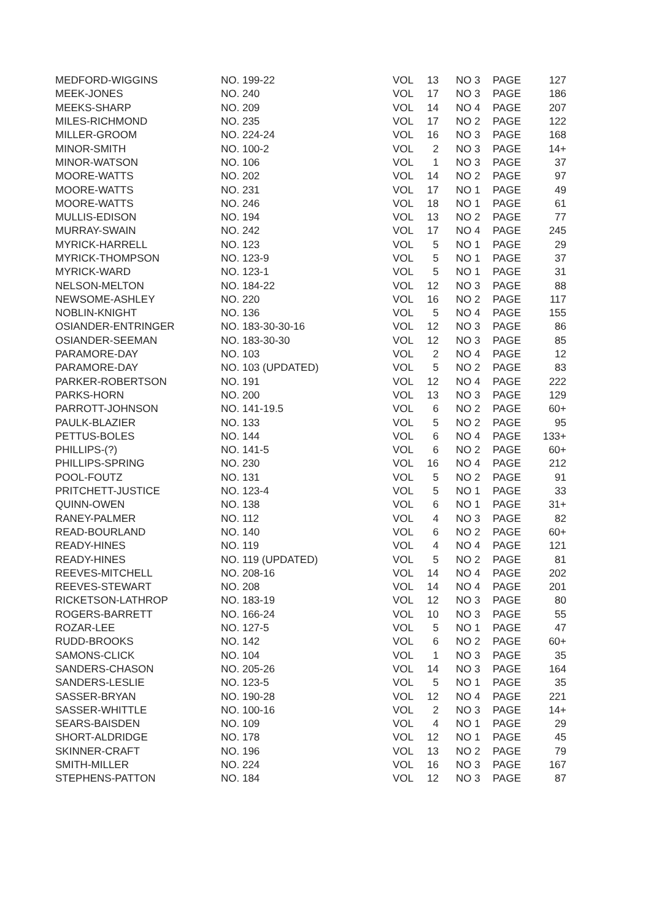| MEDFORD-WIGGINS | NO. 199-22 | VOL | 13 | NO 3 | PAGE | 127 |
| MEEK-JONES | NO. 240 | VOL | 17 | NO 3 | PAGE | 186 |
| MEEKS-SHARP | NO. 209 | VOL | 14 | NO 4 | PAGE | 207 |
| MILES-RICHMOND | NO. 235 | VOL | 17 | NO 2 | PAGE | 122 |
| MILLER-GROOM | NO. 224-24 | VOL | 16 | NO 3 | PAGE | 168 |
| MINOR-SMITH | NO. 100-2 | VOL | 2 | NO 3 | PAGE | 14+ |
| MINOR-WATSON | NO. 106 | VOL | 1 | NO 3 | PAGE | 37 |
| MOORE-WATTS | NO. 202 | VOL | 14 | NO 2 | PAGE | 97 |
| MOORE-WATTS | NO. 231 | VOL | 17 | NO 1 | PAGE | 49 |
| MOORE-WATTS | NO. 246 | VOL | 18 | NO 1 | PAGE | 61 |
| MULLIS-EDISON | NO. 194 | VOL | 13 | NO 2 | PAGE | 77 |
| MURRAY-SWAIN | NO. 242 | VOL | 17 | NO 4 | PAGE | 245 |
| MYRICK-HARRELL | NO. 123 | VOL | 5 | NO 1 | PAGE | 29 |
| MYRICK-THOMPSON | NO. 123-9 | VOL | 5 | NO 1 | PAGE | 37 |
| MYRICK-WARD | NO. 123-1 | VOL | 5 | NO 1 | PAGE | 31 |
| NELSON-MELTON | NO. 184-22 | VOL | 12 | NO 3 | PAGE | 88 |
| NEWSOME-ASHLEY | NO. 220 | VOL | 16 | NO 2 | PAGE | 117 |
| NOBLIN-KNIGHT | NO. 136 | VOL | 5 | NO 4 | PAGE | 155 |
| OSIANDER-ENTRINGER | NO. 183-30-30-16 | VOL | 12 | NO 3 | PAGE | 86 |
| OSIANDER-SEEMAN | NO. 183-30-30 | VOL | 12 | NO 3 | PAGE | 85 |
| PARAMORE-DAY | NO. 103 | VOL | 2 | NO 4 | PAGE | 12 |
| PARAMORE-DAY | NO. 103 (UPDATED) | VOL | 5 | NO 2 | PAGE | 83 |
| PARKER-ROBERTSON | NO. 191 | VOL | 12 | NO 4 | PAGE | 222 |
| PARKS-HORN | NO. 200 | VOL | 13 | NO 3 | PAGE | 129 |
| PARROTT-JOHNSON | NO. 141-19.5 | VOL | 6 | NO 2 | PAGE | 60+ |
| PAULK-BLAZIER | NO. 133 | VOL | 5 | NO 2 | PAGE | 95 |
| PETTUS-BOLES | NO. 144 | VOL | 6 | NO 4 | PAGE | 133+ |
| PHILLIPS-(?) | NO. 141-5 | VOL | 6 | NO 2 | PAGE | 60+ |
| PHILLIPS-SPRING | NO. 230 | VOL | 16 | NO 4 | PAGE | 212 |
| POOL-FOUTZ | NO. 131 | VOL | 5 | NO 2 | PAGE | 91 |
| PRITCHETT-JUSTICE | NO. 123-4 | VOL | 5 | NO 1 | PAGE | 33 |
| QUINN-OWEN | NO. 138 | VOL | 6 | NO 1 | PAGE | 31+ |
| RANEY-PALMER | NO. 112 | VOL | 4 | NO 3 | PAGE | 82 |
| READ-BOURLAND | NO. 140 | VOL | 6 | NO 2 | PAGE | 60+ |
| READY-HINES | NO. 119 | VOL | 4 | NO 4 | PAGE | 121 |
| READY-HINES | NO. 119 (UPDATED) | VOL | 5 | NO 2 | PAGE | 81 |
| REEVES-MITCHELL | NO. 208-16 | VOL | 14 | NO 4 | PAGE | 202 |
| REEVES-STEWART | NO. 208 | VOL | 14 | NO 4 | PAGE | 201 |
| RICKETSON-LATHROP | NO. 183-19 | VOL | 12 | NO 3 | PAGE | 80 |
| ROGERS-BARRETT | NO. 166-24 | VOL | 10 | NO 3 | PAGE | 55 |
| ROZAR-LEE | NO. 127-5 | VOL | 5 | NO 1 | PAGE | 47 |
| RUDD-BROOKS | NO. 142 | VOL | 6 | NO 2 | PAGE | 60+ |
| SAMONS-CLICK | NO. 104 | VOL | 1 | NO 3 | PAGE | 35 |
| SANDERS-CHASON | NO. 205-26 | VOL | 14 | NO 3 | PAGE | 164 |
| SANDERS-LESLIE | NO. 123-5 | VOL | 5 | NO 1 | PAGE | 35 |
| SASSER-BRYAN | NO. 190-28 | VOL | 12 | NO 4 | PAGE | 221 |
| SASSER-WHITTLE | NO. 100-16 | VOL | 2 | NO 3 | PAGE | 14+ |
| SEARS-BAISDEN | NO. 109 | VOL | 4 | NO 1 | PAGE | 29 |
| SHORT-ALDRIDGE | NO. 178 | VOL | 12 | NO 1 | PAGE | 45 |
| SKINNER-CRAFT | NO. 196 | VOL | 13 | NO 2 | PAGE | 79 |
| SMITH-MILLER | NO. 224 | VOL | 16 | NO 3 | PAGE | 167 |
| STEPHENS-PATTON | NO. 184 | VOL | 12 | NO 3 | PAGE | 87 |